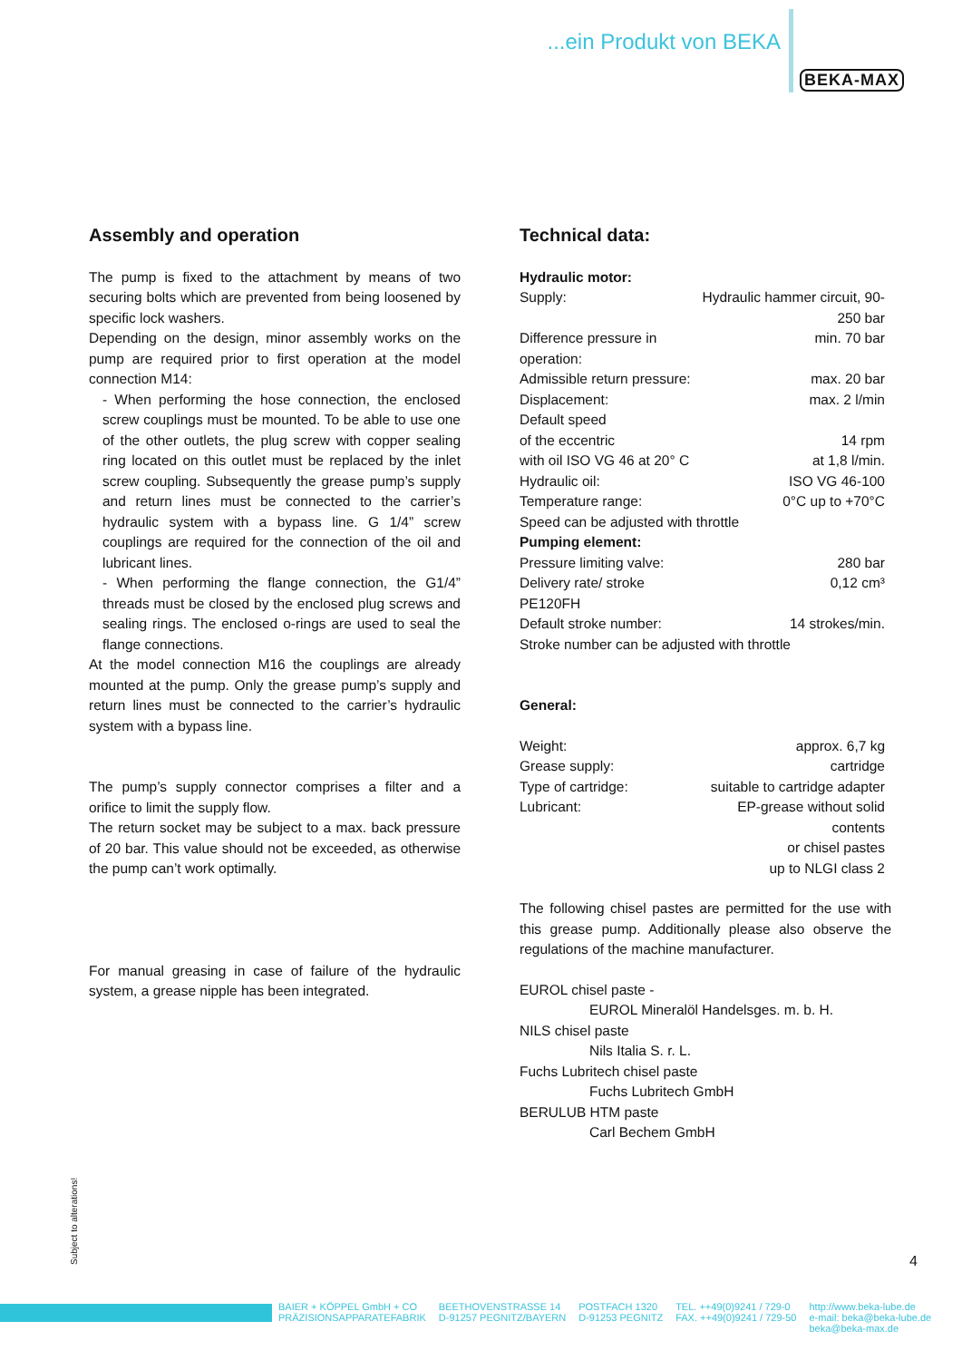...ein Produkt von BEKA
BEKA-MAX
Assembly and operation
The pump is fixed to the attachment by means of two securing bolts which are prevented from being loosened by specific lock washers.
Depending on the design, minor assembly works on the pump are required prior to first operation at the model connection M14:
- When performing the hose connection, the enclosed screw couplings must be mounted. To be able to use one of the other outlets, the plug screw with copper sealing ring located on this outlet must be replaced by the inlet screw coupling. Subsequently the grease pump’s supply and return lines must be connected to the carrier’s hydraulic system with a bypass line. G 1/4” screw couplings are required for the connection of the oil and lubricant lines.
- When performing the flange connection, the G1/4” threads must be closed by the enclosed plug screws and sealing rings. The enclosed o-rings are used to seal the flange connections.
At the model connection M16 the couplings are already mounted at the pump. Only the grease pump’s supply and return lines must be connected to the carrier’s hydraulic system with a bypass line.
The pump’s supply connector comprises a filter and a orifice to limit the supply flow.
The return socket may be subject to a max. back pressure of 20 bar. This value should not be exceeded, as otherwise the pump can’t work optimally.
For manual greasing in case of failure of the hydraulic system, a grease nipple has been integrated.
Technical data:
| Hydraulic motor: | |
| Supply: | Hydraulic hammer circuit, 90-250 bar |
| Difference pressure in operation: | min. 70 bar |
| Admissible return pressure: | max. 20 bar |
| Displacement: | max. 2 l/min |
| Default speed | |
| of the eccentric | 14 rpm |
| with oil ISO VG 46 at 20° C | at 1,8 l/min. |
| Hydraulic oil: | ISO VG 46-100 |
| Temperature range: | 0°C up to +70°C |
| Speed can be adjusted with throttle | |
| Pumping element: | |
| Pressure limiting valve: | 280 bar |
| Delivery rate/ stroke PE120FH | 0,12 cm³ |
| Default stroke number: | 14 strokes/min. |
| Stroke number can be adjusted with throttle | |
| General: | |
| Weight: | approx. 6,7 kg |
| Grease supply: | cartridge |
| Type of cartridge: | suitable to cartridge adapter |
| Lubricant: | EP-grease without solid contents or chisel pastes up to NLGI class 2 |
The following chisel pastes are permitted for the use with this grease pump. Additionally please also observe the regulations of the machine manufacturer.
EUROL chisel paste -
EUROL Mineralöl Handelsges. m. b. H.
NILS chisel paste
Nils Italia S. r. L.
Fuchs Lubritech chisel paste
Fuchs Lubritech GmbH
BERULUB HTM paste
Carl Bechem GmbH
Subject to alterations! 4
BAIER + KÖPPEL GmbH + CO
PRÄZISIONSAPPARATEFABRIK
BEETHOVENSTRASSE 14
D-91257 PEGNITZ/BAYERN
POSTFACH 1320
D-91253 PEGNITZ
TEL. ++49(0)9241 / 729-0
FAX. ++49(0)9241 / 729-50
http://www.beka-lube.de
e-mail: beka@beka-lube.de
beka@beka-max.de